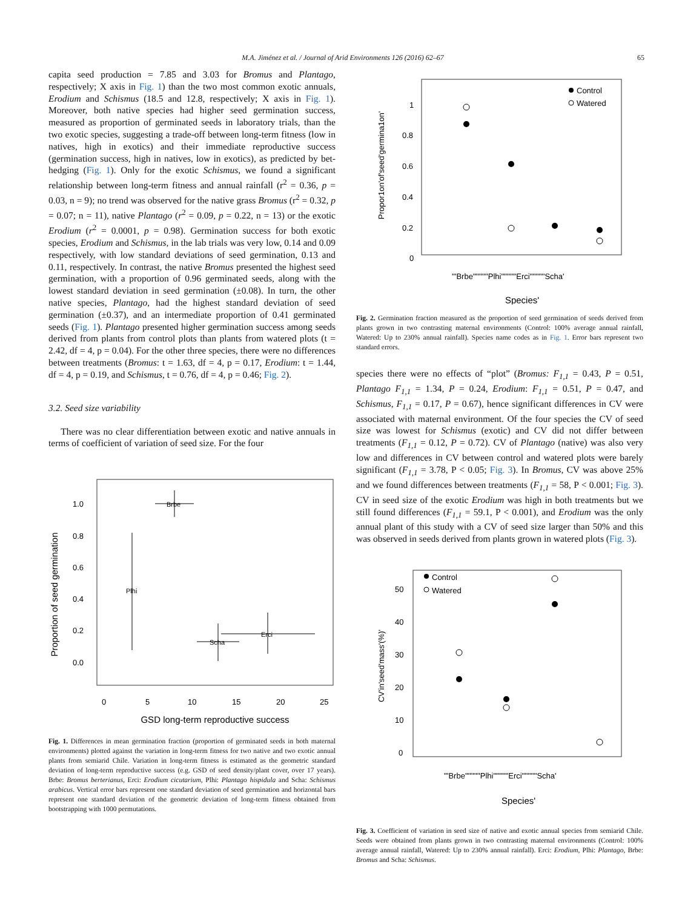M.A. Jiménez et al. / Journal of Arid Environments 126 (2016) 62–67 65
capita seed production = 7.85 and 3.03 for Bromus and Plantago, respectively; X axis in Fig. 1) than the two most common exotic annuals, Erodium and Schismus (18.5 and 12.8, respectively; X axis in Fig. 1). Moreover, both native species had higher seed germination success, measured as proportion of germinated seeds in laboratory trials, than the two exotic species, suggesting a trade-off between long-term fitness (low in natives, high in exotics) and their immediate reproductive success (germination success, high in natives, low in exotics), as predicted by bet-hedging (Fig. 1). Only for the exotic Schismus, we found a significant relationship between long-term fitness and annual rainfall (r<sup>2</sup> = 0.36, p = 0.03, n = 9); no trend was observed for the native grass Bromus (r<sup>2</sup> = 0.32, p = 0.07; n = 11), native Plantago (r<sup>2</sup> = 0.09, p = 0.22, n = 13) or the exotic Erodium (r<sup>2</sup> = 0.0001, p = 0.98). Germination success for both exotic species, Erodium and Schismus, in the lab trials was very low, 0.14 and 0.09 respectively, with low standard deviations of seed germination, 0.13 and 0.11, respectively. In contrast, the native Bromus presented the highest seed germination, with a proportion of 0.96 germinated seeds, along with the lowest standard deviation in seed germination (±0.08). In turn, the other native species, Plantago, had the highest standard deviation of seed germination (±0.37), and an intermediate proportion of 0.41 germinated seeds (Fig. 1). Plantago presented higher germination success among seeds derived from plants from control plots than plants from watered plots (t = 2.42, df = 4, p = 0.04). For the other three species, there were no differences between treatments (Bromus: t = 1.63, df = 4, p = 0.17, Erodium: t = 1.44, df = 4, p = 0.19, and Schismus, t = 0.76, df = 4, p = 0.46; Fig. 2).
3.2. Seed size variability
There was no clear differentiation between exotic and native annuals in terms of coefficient of variation of seed size. For the four
Proportion of seed germination
1.0
0.8
0.6
0.4
0.2
0.0
0
5
10
15
20
25
GSD long-term reproductive success
Brbe
Plhi
Scha
Erci
Fig. 1. Differences in mean germination fraction (proportion of germinated seeds in both maternal environments) plotted against the variation in long-term fitness for two native and two exotic annual plants from semiarid Chile. Variation in long-term fitness is estimated as the geometric standard deviation of long-term reproductive success (e.g. GSD of seed density/plant cover, over 17 years). Brbe: Bromus berterianus, Erci: Erodium cicutarium, Plhi: Plantago hispidula and Scha: Schismus arabicus. Vertical error bars represent one standard deviation of seed germination and horizontal bars represent one standard deviation of the geometric deviation of long-term fitness obtained from bootstrapping with 1000 permutations.
Propor1on'of'seed'germina1on'
1
0.8
0.6
0.4
0.2
0
Control
Watered
'''Brbe''''''''''Plhi''''''''''Erci''''''''''Scha'
Species'
Fig. 2. Germination fraction measured as the proportion of seed germination of seeds derived from plants grown in two contrasting maternal environments (Control: 100% average annual rainfall, Watered: Up to 230% annual rainfall). Species name codes as in Fig. 1. Error bars represent two standard errors.
species there were no effects of “plot” (Bromus: F<sub>1,1</sub> = 0.43, P = 0.51, Plantago F<sub>1,1</sub> = 1.34, P = 0.24, Erodium: F<sub>1,1</sub> = 0.51, P = 0.47, and Schismus, F<sub>1,1</sub> = 0.17, P = 0.67), hence significant differences in CV were associated with maternal environment. Of the four species the CV of seed size was lowest for Schismus (exotic) and CV did not differ between treatments (F<sub>1,1</sub> = 0.12, P = 0.72). CV of Plantago (native) was also very low and differences in CV between control and watered plots were barely significant (F<sub>1,1</sub> = 3.78, P < 0.05; Fig. 3). In Bromus, CV was above 25% and we found differences between treatments (F<sub>1,1</sub> = 58, P < 0.001; Fig. 3). CV in seed size of the exotic Erodium was high in both treatments but we still found differences (F<sub>1,1</sub> = 59.1, P < 0.001), and Erodium was the only annual plant of this study with a CV of seed size larger than 50% and this was observed in seeds derived from plants grown in watered plots (Fig. 3).
CV'in'seed'mass'(%)'
50
40
30
20
10
0
Control
Watered
'''Brbe''''''''''Plhi''''''''''Erci''''''''''Scha'
Species'
Fig. 3. Coefficient of variation in seed size of native and exotic annual species from semiarid Chile. Seeds were obtained from plants grown in two contrasting maternal environments (Control: 100% average annual rainfall, Watered: Up to 230% annual rainfall). Erci: Erodium, Plhi: Plantago, Brbe: Bromus and Scha: Schismus.